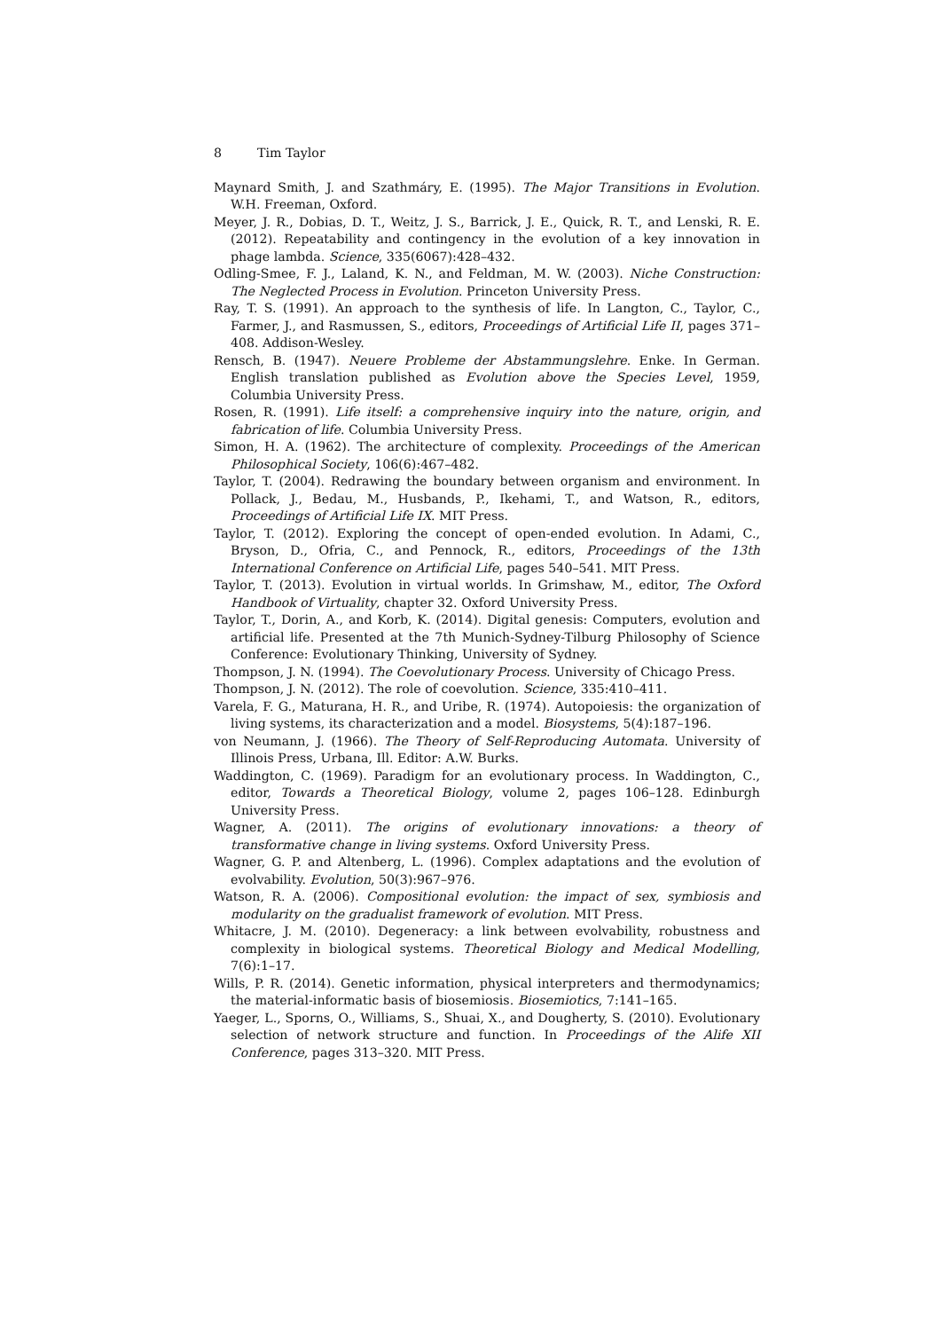8 Tim Taylor
Maynard Smith, J. and Szathmáry, E. (1995). The Major Transitions in Evolution. W.H. Freeman, Oxford.
Meyer, J. R., Dobias, D. T., Weitz, J. S., Barrick, J. E., Quick, R. T., and Lenski, R. E. (2012). Repeatability and contingency in the evolution of a key innovation in phage lambda. Science, 335(6067):428–432.
Odling-Smee, F. J., Laland, K. N., and Feldman, M. W. (2003). Niche Construction: The Neglected Process in Evolution. Princeton University Press.
Ray, T. S. (1991). An approach to the synthesis of life. In Langton, C., Taylor, C., Farmer, J., and Rasmussen, S., editors, Proceedings of Artificial Life II, pages 371–408. Addison-Wesley.
Rensch, B. (1947). Neuere Probleme der Abstammungslehre. Enke. In German. English translation published as Evolution above the Species Level, 1959, Columbia University Press.
Rosen, R. (1991). Life itself: a comprehensive inquiry into the nature, origin, and fabrication of life. Columbia University Press.
Simon, H. A. (1962). The architecture of complexity. Proceedings of the American Philosophical Society, 106(6):467–482.
Taylor, T. (2004). Redrawing the boundary between organism and environment. In Pollack, J., Bedau, M., Husbands, P., Ikehami, T., and Watson, R., editors, Proceedings of Artificial Life IX. MIT Press.
Taylor, T. (2012). Exploring the concept of open-ended evolution. In Adami, C., Bryson, D., Ofria, C., and Pennock, R., editors, Proceedings of the 13th International Conference on Artificial Life, pages 540–541. MIT Press.
Taylor, T. (2013). Evolution in virtual worlds. In Grimshaw, M., editor, The Oxford Handbook of Virtuality, chapter 32. Oxford University Press.
Taylor, T., Dorin, A., and Korb, K. (2014). Digital genesis: Computers, evolution and artificial life. Presented at the 7th Munich-Sydney-Tilburg Philosophy of Science Conference: Evolutionary Thinking, University of Sydney.
Thompson, J. N. (1994). The Coevolutionary Process. University of Chicago Press.
Thompson, J. N. (2012). The role of coevolution. Science, 335:410–411.
Varela, F. G., Maturana, H. R., and Uribe, R. (1974). Autopoiesis: the organization of living systems, its characterization and a model. Biosystems, 5(4):187–196.
von Neumann, J. (1966). The Theory of Self-Reproducing Automata. University of Illinois Press, Urbana, Ill. Editor: A.W. Burks.
Waddington, C. (1969). Paradigm for an evolutionary process. In Waddington, C., editor, Towards a Theoretical Biology, volume 2, pages 106–128. Edinburgh University Press.
Wagner, A. (2011). The origins of evolutionary innovations: a theory of transformative change in living systems. Oxford University Press.
Wagner, G. P. and Altenberg, L. (1996). Complex adaptations and the evolution of evolvability. Evolution, 50(3):967–976.
Watson, R. A. (2006). Compositional evolution: the impact of sex, symbiosis and modularity on the gradualist framework of evolution. MIT Press.
Whitacre, J. M. (2010). Degeneracy: a link between evolvability, robustness and complexity in biological systems. Theoretical Biology and Medical Modelling, 7(6):1–17.
Wills, P. R. (2014). Genetic information, physical interpreters and thermodynamics; the material-informatic basis of biosemiosis. Biosemiotics, 7:141–165.
Yaeger, L., Sporns, O., Williams, S., Shuai, X., and Dougherty, S. (2010). Evolutionary selection of network structure and function. In Proceedings of the Alife XII Conference, pages 313–320. MIT Press.